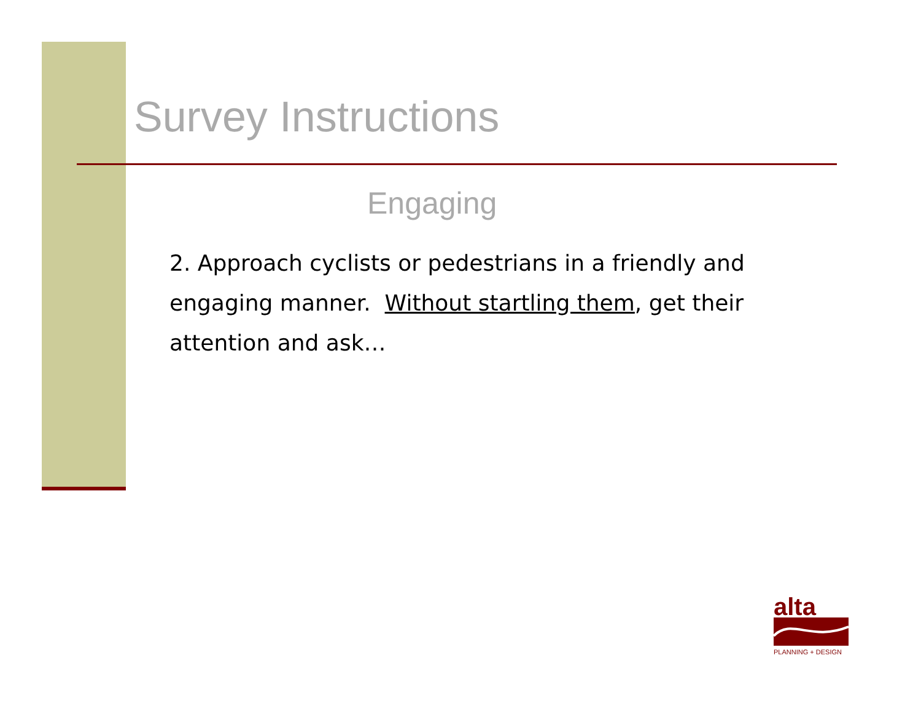Survey Instructions
Engaging
2. Approach cyclists or pedestrians in a friendly and engaging manner. Without startling them, get their attention and ask…
alta
PLANNING + DESIGN